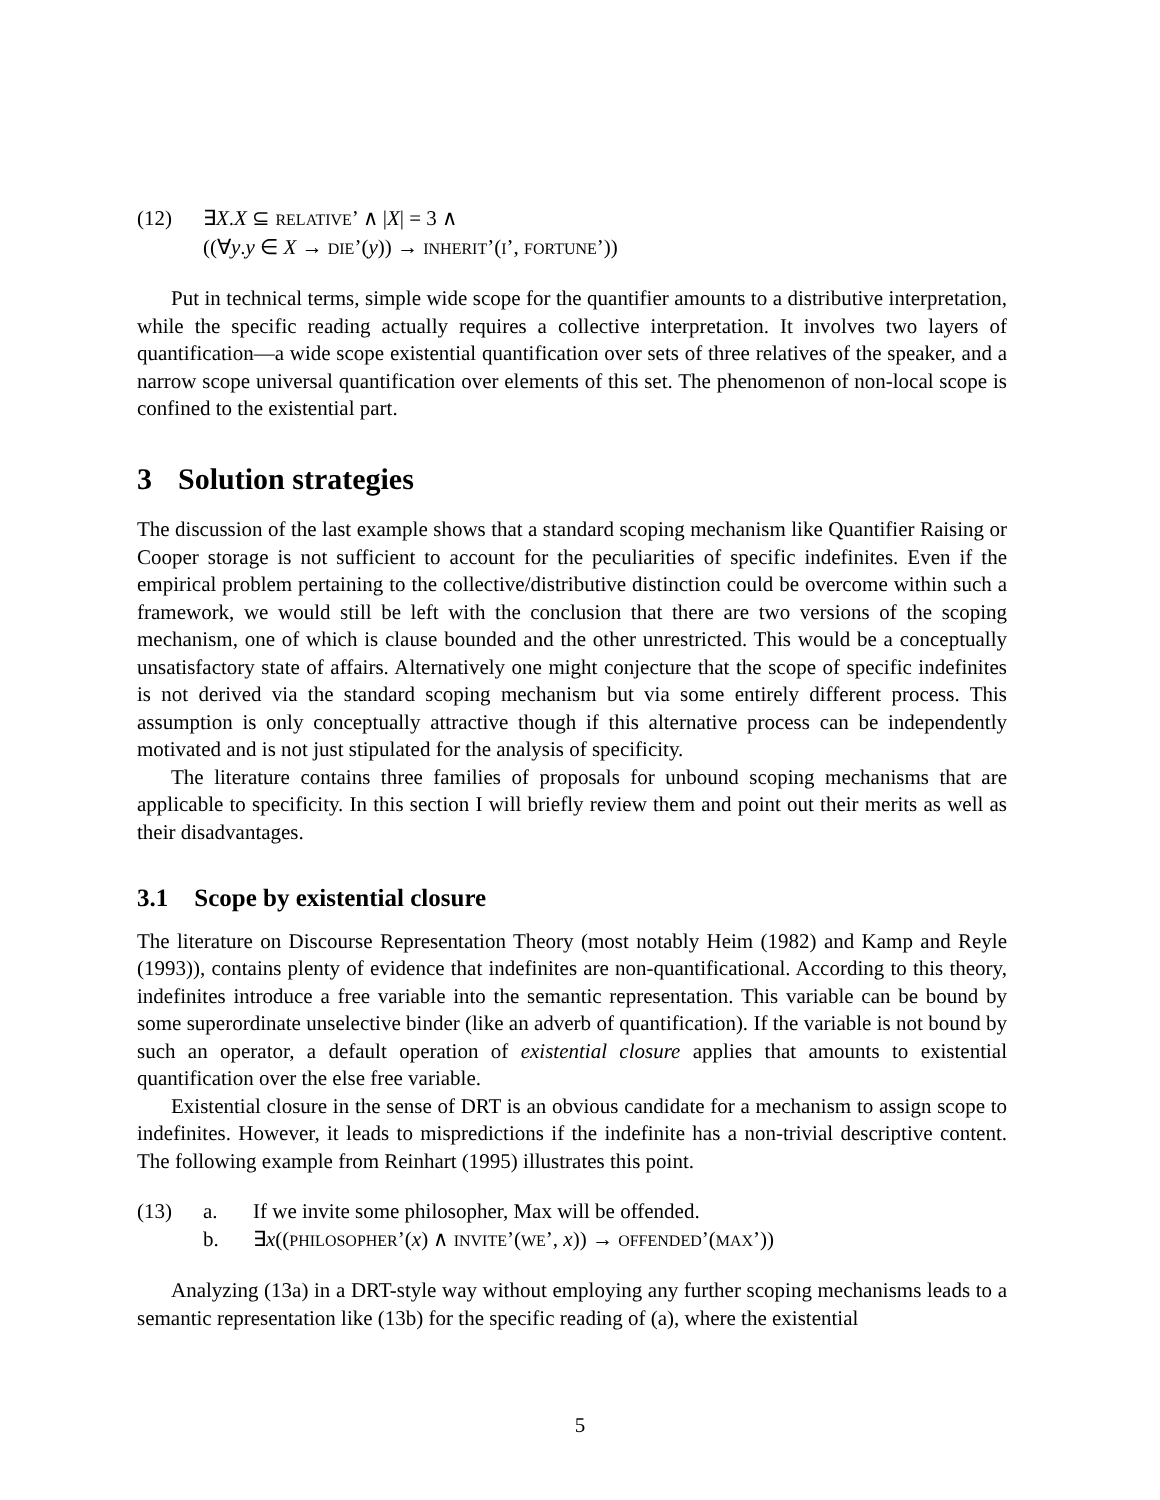(12) ∃X.X ⊆ RELATIVE’ ∧ |X| = 3 ∧
((∀y.y ∈ X → DIE’(y)) → INHERIT’(I’, FORTUNE’))
Put in technical terms, simple wide scope for the quantifier amounts to a distributive interpretation, while the specific reading actually requires a collective interpretation. It involves two layers of quantification—a wide scope existential quantification over sets of three relatives of the speaker, and a narrow scope universal quantification over elements of this set. The phenomenon of non-local scope is confined to the existential part.
3 Solution strategies
The discussion of the last example shows that a standard scoping mechanism like Quantifier Raising or Cooper storage is not sufficient to account for the peculiarities of specific indefinites. Even if the empirical problem pertaining to the collective/distributive distinction could be overcome within such a framework, we would still be left with the conclusion that there are two versions of the scoping mechanism, one of which is clause bounded and the other unrestricted. This would be a conceptually unsatisfactory state of affairs. Alternatively one might conjecture that the scope of specific indefinites is not derived via the standard scoping mechanism but via some entirely different process. This assumption is only conceptually attractive though if this alternative process can be independently motivated and is not just stipulated for the analysis of specificity.
The literature contains three families of proposals for unbound scoping mechanisms that are applicable to specificity. In this section I will briefly review them and point out their merits as well as their disadvantages.
3.1 Scope by existential closure
The literature on Discourse Representation Theory (most notably Heim (1982) and Kamp and Reyle (1993)), contains plenty of evidence that indefinites are non-quantificational. According to this theory, indefinites introduce a free variable into the semantic representation. This variable can be bound by some superordinate unselective binder (like an adverb of quantification). If the variable is not bound by such an operator, a default operation of existential closure applies that amounts to existential quantification over the else free variable.
Existential closure in the sense of DRT is an obvious candidate for a mechanism to assign scope to indefinites. However, it leads to mispredictions if the indefinite has a non-trivial descriptive content. The following example from Reinhart (1995) illustrates this point.
(13) a. If we invite some philosopher, Max will be offended.
b. ∃x((PHILOSOPHER’(x) ∧ INVITE’(WE’, x)) → OFFENDED’(MAX’))
Analyzing (13a) in a DRT-style way without employing any further scoping mechanisms leads to a semantic representation like (13b) for the specific reading of (a), where the existential
5